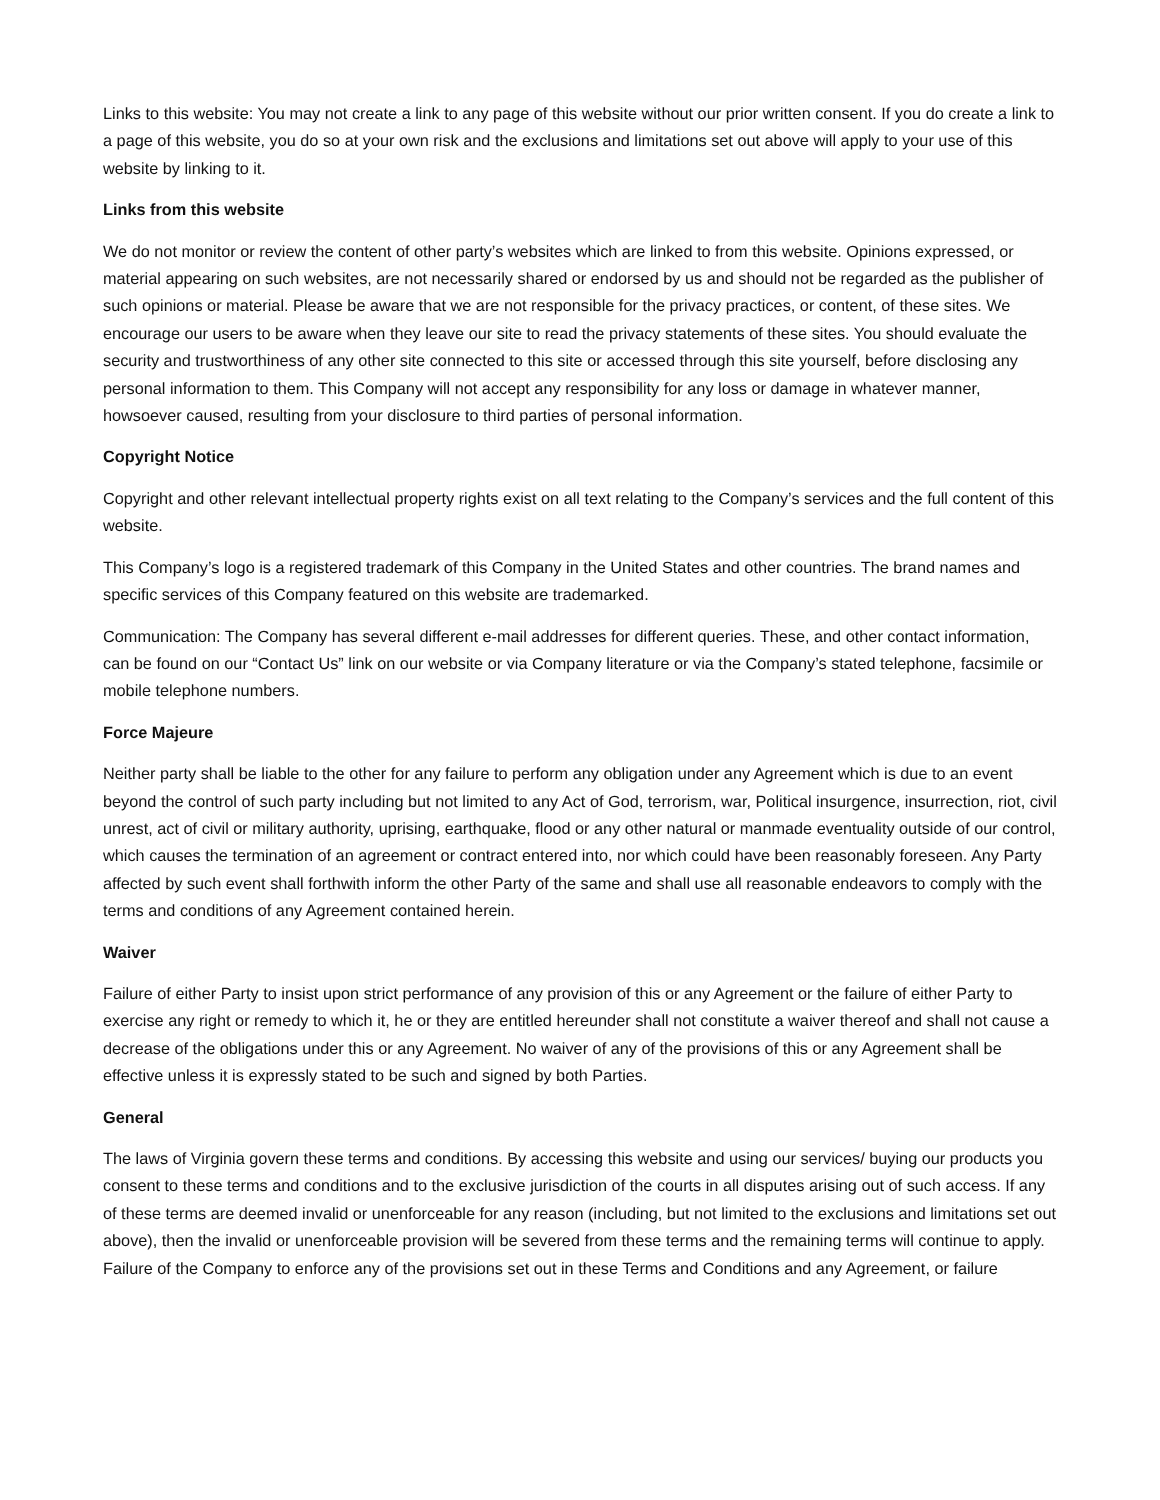Links to this website: You may not create a link to any page of this website without our prior written consent. If you do create a link to a page of this website, you do so at your own risk and the exclusions and limitations set out above will apply to your use of this website by linking to it.
Links from this website
We do not monitor or review the content of other party’s websites which are linked to from this website. Opinions expressed, or material appearing on such websites, are not necessarily shared or endorsed by us and should not be regarded as the publisher of such opinions or material. Please be aware that we are not responsible for the privacy practices, or content, of these sites. We encourage our users to be aware when they leave our site to read the privacy statements of these sites. You should evaluate the security and trustworthiness of any other site connected to this site or accessed through this site yourself, before disclosing any personal information to them. This Company will not accept any responsibility for any loss or damage in whatever manner, howsoever caused, resulting from your disclosure to third parties of personal information.
Copyright Notice
Copyright and other relevant intellectual property rights exist on all text relating to the Company’s services and the full content of this website.
This Company’s logo is a registered trademark of this Company in the United States and other countries. The brand names and specific services of this Company featured on this website are trademarked.
Communication: The Company has several different e-mail addresses for different queries. These, and other contact information, can be found on our “Contact Us” link on our website or via Company literature or via the Company’s stated telephone, facsimile or mobile telephone numbers.
Force Majeure
Neither party shall be liable to the other for any failure to perform any obligation under any Agreement which is due to an event beyond the control of such party including but not limited to any Act of God, terrorism, war, Political insurgence, insurrection, riot, civil unrest, act of civil or military authority, uprising, earthquake, flood or any other natural or manmade eventuality outside of our control, which causes the termination of an agreement or contract entered into, nor which could have been reasonably foreseen. Any Party affected by such event shall forthwith inform the other Party of the same and shall use all reasonable endeavors to comply with the terms and conditions of any Agreement contained herein.
Waiver
Failure of either Party to insist upon strict performance of any provision of this or any Agreement or the failure of either Party to exercise any right or remedy to which it, he or they are entitled hereunder shall not constitute a waiver thereof and shall not cause a decrease of the obligations under this or any Agreement. No waiver of any of the provisions of this or any Agreement shall be effective unless it is expressly stated to be such and signed by both Parties.
General
The laws of Virginia govern these terms and conditions. By accessing this website and using our services/ buying our products you consent to these terms and conditions and to the exclusive jurisdiction of the courts in all disputes arising out of such access. If any of these terms are deemed invalid or unenforceable for any reason (including, but not limited to the exclusions and limitations set out above), then the invalid or unenforceable provision will be severed from these terms and the remaining terms will continue to apply. Failure of the Company to enforce any of the provisions set out in these Terms and Conditions and any Agreement, or failure